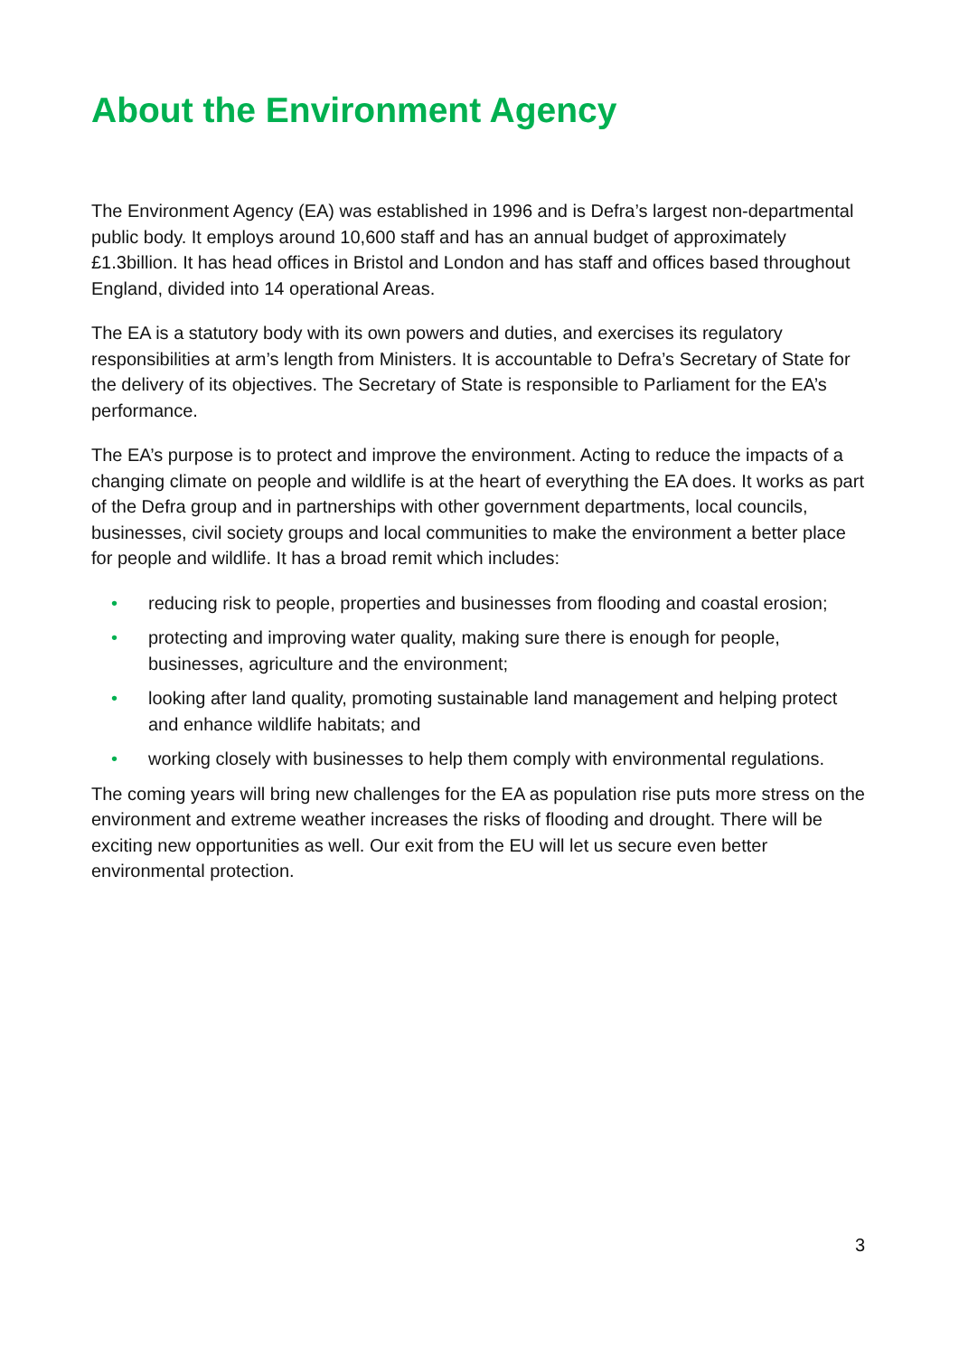About the Environment Agency
The Environment Agency (EA) was established in 1996 and is Defra’s largest non-departmental public body. It employs around 10,600 staff and has an annual budget of approximately £1.3billion. It has head offices in Bristol and London and has staff and offices based throughout England, divided into 14 operational Areas.
The EA is a statutory body with its own powers and duties, and exercises its regulatory responsibilities at arm’s length from Ministers. It is accountable to Defra’s Secretary of State for the delivery of its objectives. The Secretary of State is responsible to Parliament for the EA’s performance.
The EA’s purpose is to protect and improve the environment. Acting to reduce the impacts of a changing climate on people and wildlife is at the heart of everything the EA does. It works as part of the Defra group and in partnerships with other government departments, local councils, businesses, civil society groups and local communities to make the environment a better place for people and wildlife. It has a broad remit which includes:
• reducing risk to people, properties and businesses from flooding and coastal erosion;
• protecting and improving water quality, making sure there is enough for people, businesses, agriculture and the environment;
• looking after land quality, promoting sustainable land management and helping protect and enhance wildlife habitats; and
• working closely with businesses to help them comply with environmental regulations.
The coming years will bring new challenges for the EA as population rise puts more stress on the environment and extreme weather increases the risks of flooding and drought. There will be exciting new opportunities as well. Our exit from the EU will let us secure even better environmental protection.
3